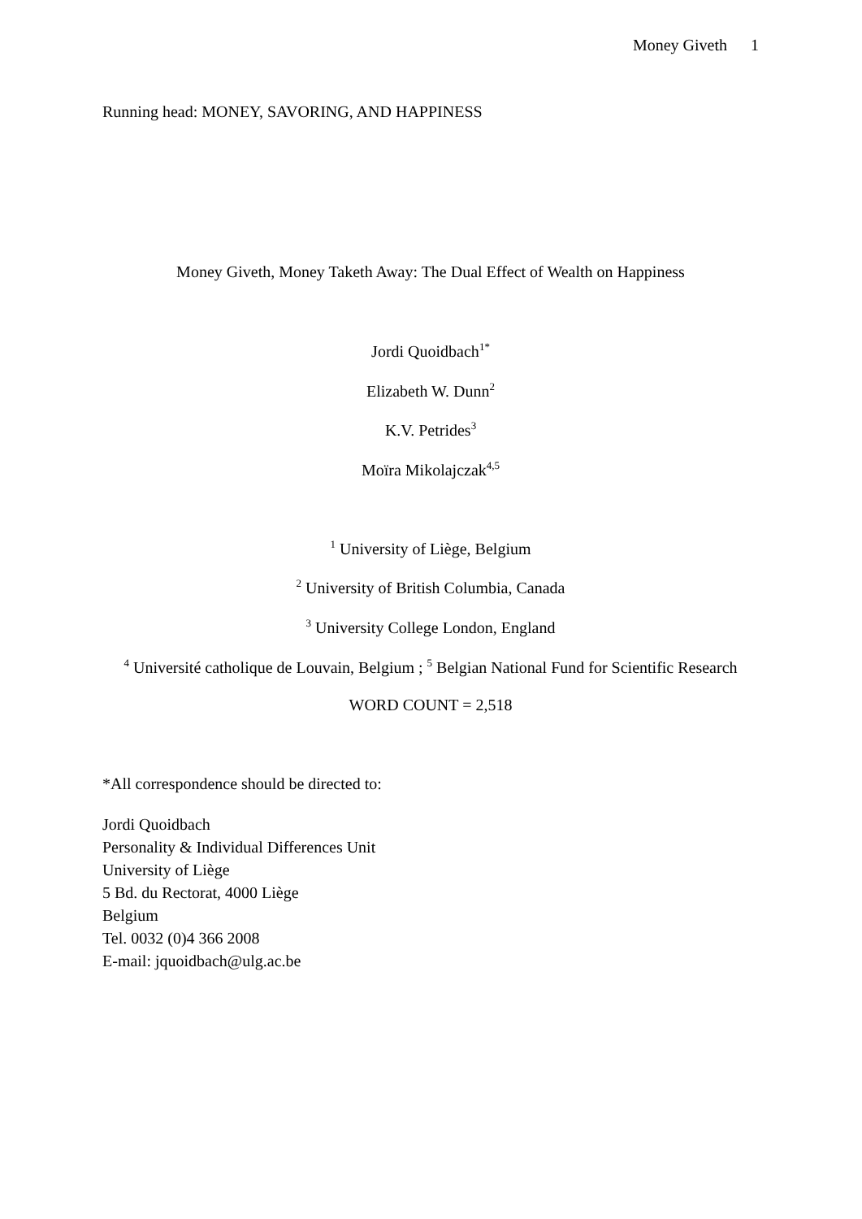Money Giveth 1
Running head: MONEY, SAVORING, AND HAPPINESS
Money Giveth, Money Taketh Away: The Dual Effect of Wealth on Happiness
Jordi Quoidbach<sup>1*</sup>
Elizabeth W. Dunn<sup>2</sup>
K.V. Petrides<sup>3</sup>
Moïra Mikolajczak<sup>4,5</sup>
<sup>1</sup> University of Liège, Belgium
<sup>2</sup> University of British Columbia, Canada
<sup>3</sup> University College London, England
<sup>4</sup> Université catholique de Louvain, Belgium ; <sup>5</sup> Belgian National Fund for Scientific Research
WORD COUNT = 2,518
*All correspondence should be directed to:
Jordi Quoidbach
Personality & Individual Differences Unit
University of Liège
5 Bd. du Rectorat, 4000 Liège
Belgium
Tel. 0032 (0)4 366 2008
E-mail: jquoidbach@ulg.ac.be